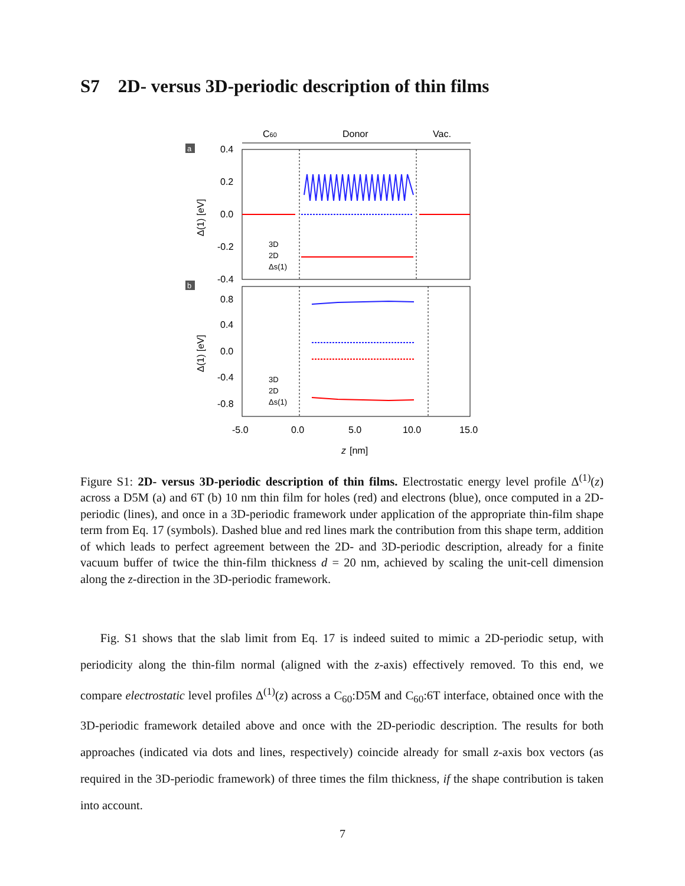S7 2D- versus 3D-periodic description of thin films
C60
Donor
Vac.
a
0.4
0.2
0.0
-0.2
-0.4
Δ(1) [eV]
3D
2D
Δs(1)
b
0.8
0.4
0.0
-0.4
-0.8
Δ(1) [eV]
3D
2D
Δs(1)
-5.0
0.0
5.0
10.0
15.0
z
[nm]
Figure S1: 2D- versus 3D-periodic description of thin films. Electrostatic energy level profile Δ<sup>(1)</sup>(z) across a D5M (a) and 6T (b) 10 nm thin film for holes (red) and electrons (blue), once computed in a 2D-periodic (lines), and once in a 3D-periodic framework under application of the appropriate thin-film shape term from Eq. 17 (symbols). Dashed blue and red lines mark the contribution from this shape term, addition of which leads to perfect agreement between the 2D- and 3D-periodic description, already for a finite vacuum buffer of twice the thin-film thickness d = 20 nm, achieved by scaling the unit-cell dimension along the z-direction in the 3D-periodic framework.
Fig. S1 shows that the slab limit from Eq. 17 is indeed suited to mimic a 2D-periodic setup, with periodicity along the thin-film normal (aligned with the z-axis) effectively removed. To this end, we compare electrostatic level profiles Δ<sup>(1)</sup>(z) across a C<sub>60</sub>:D5M and C<sub>60</sub>:6T interface, obtained once with the 3D-periodic framework detailed above and once with the 2D-periodic description. The results for both approaches (indicated via dots and lines, respectively) coincide already for small z-axis box vectors (as required in the 3D-periodic framework) of three times the film thickness, if the shape contribution is taken into account.
7